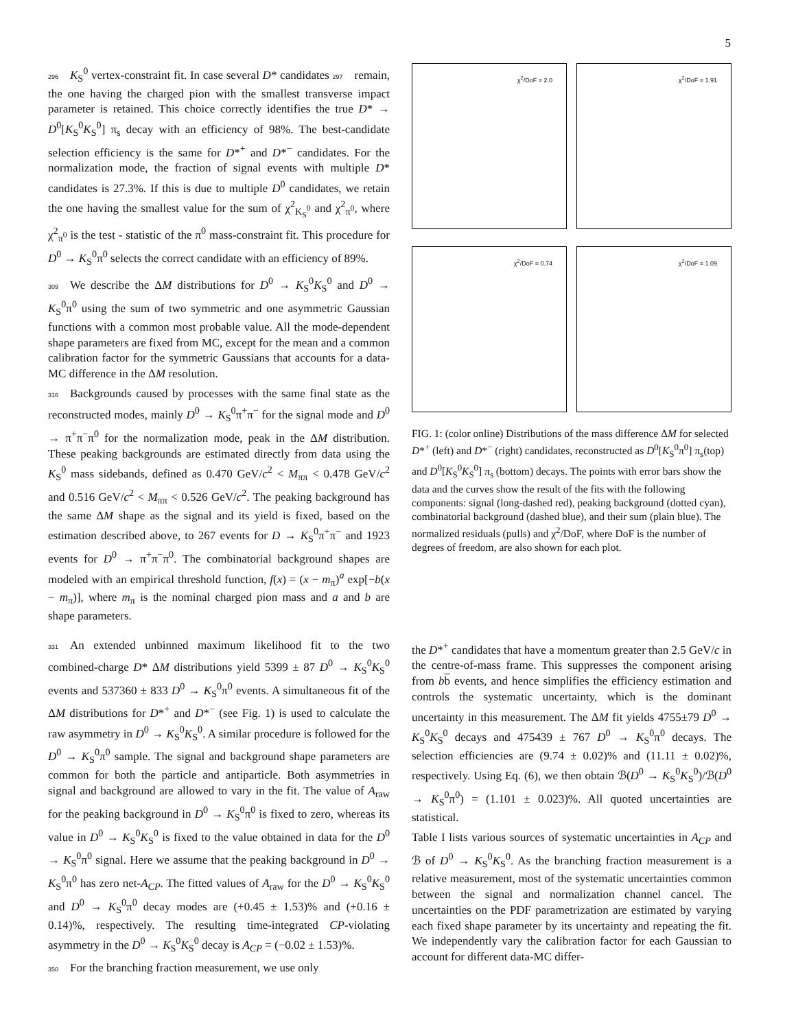5
296 K<sub>S</sub><sup>0</sup> vertex-constraint fit. In case several D* candidates 297 remain, the one having the charged pion with the smallest transverse impact parameter is retained. This choice correctly identifies the true D* → D<sup>0</sup>[K<sub>S</sub><sup>0</sup>K<sub>S</sub><sup>0</sup>] π<sub>s</sub> decay with an efficiency of 98%. The best-candidate selection efficiency is the same for D*<sup>+</sup> and D*<sup>−</sup> candidates. For the normalization mode, the fraction of signal events with multiple D* candidates is 27.3%. If this is due to multiple D<sup>0</sup> candidates, we retain the one having the smallest value for the sum of χ<sup>2</sup><sub>K<sub>S</sub><sup>0</sup></sub> and χ<sup>2</sup><sub>π<sup>0</sup></sub>, where χ<sup>2</sup><sub>π<sup>0</sup></sub> is the test - statistic of the π<sup>0</sup> mass-constraint fit. This procedure for D<sup>0</sup> → K<sub>S</sub><sup>0</sup>π<sup>0</sup> selects the correct candidate with an efficiency of 89%.
309 We describe the ΔM distributions for D<sup>0</sup> → K<sub>S</sub><sup>0</sup>K<sub>S</sub><sup>0</sup> and D<sup>0</sup> → K<sub>S</sub><sup>0</sup>π<sup>0</sup> using the sum of two symmetric and one asymmetric Gaussian functions with a common most probable value. All the mode-dependent shape parameters are fixed from MC, except for the mean and a common calibration factor for the symmetric Gaussians that accounts for a data-MC difference in the ΔM resolution.
316 Backgrounds caused by processes with the same final state as the reconstructed modes, mainly D<sup>0</sup> → K<sub>S</sub><sup>0</sup>π<sup>+</sup>π<sup>−</sup> for the signal mode and D<sup>0</sup> → π<sup>+</sup>π<sup>−</sup>π<sup>0</sup> for the normalization mode, peak in the ΔM distribution. These peaking backgrounds are estimated directly from data using the K<sub>S</sub><sup>0</sup> mass sidebands, defined as 0.470 GeV/c<sup>2</sup> < M<sub>ππ</sub> < 0.478 GeV/c<sup>2</sup> and 0.516 GeV/c<sup>2</sup> < M<sub>ππ</sub> < 0.526 GeV/c<sup>2</sup>. The peaking background has the same ΔM shape as the signal and its yield is fixed, based on the estimation described above, to 267 events for D → K<sub>S</sub><sup>0</sup>π<sup>+</sup>π<sup>−</sup> and 1923 events for D<sup>0</sup> → π<sup>+</sup>π<sup>−</sup>π<sup>0</sup>. The combinatorial background shapes are modeled with an empirical threshold function, f(x) = (x − m<sub>π</sub>)<sup>a</sup> exp[−b(x − m<sub>π</sub>)], where m<sub>π</sub> is the nominal charged pion mass and a and b are shape parameters.
χ<sup>2</sup>/DoF = 2.0
χ<sup>2</sup>/DoF = 1.91
χ<sup>2</sup>/DoF = 0.74
χ<sup>2</sup>/DoF = 1.09
FIG. 1: (color online) Distributions of the mass difference ΔM for selected D*<sup>+</sup> (left) and D*<sup>−</sup> (right) candidates, reconstructed as D<sup>0</sup>[K<sub>S</sub><sup>0</sup>π<sup>0</sup>] π<sub>s</sub>(top) and D<sup>0</sup>[K<sub>S</sub><sup>0</sup>K<sub>S</sub><sup>0</sup>] π<sub>s</sub> (bottom) decays. The points with error bars show the data and the curves show the result of the fits with the following components: signal (long-dashed red), peaking background (dotted cyan), combinatorial background (dashed blue), and their sum (plain blue). The normalized residuals (pulls) and χ<sup>2</sup>/DoF, where DoF is the number of degrees of freedom, are also shown for each plot.
331 An extended unbinned maximum likelihood fit to the two combined-charge D* ΔM distributions yield 5399 ± 87 D<sup>0</sup> → K<sub>S</sub><sup>0</sup>K<sub>S</sub><sup>0</sup> events and 537360 ± 833 D<sup>0</sup> → K<sub>S</sub><sup>0</sup>π<sup>0</sup> events. A simultaneous fit of the ΔM distributions for D*<sup>+</sup> and D*<sup>−</sup> (see Fig. 1) is used to calculate the raw asymmetry in D<sup>0</sup> → K<sub>S</sub><sup>0</sup>K<sub>S</sub><sup>0</sup>. A similar procedure is followed for the D<sup>0</sup> → K<sub>S</sub><sup>0</sup>π<sup>0</sup> sample. The signal and background shape parameters are common for both the particle and antiparticle. Both asymmetries in signal and background are allowed to vary in the fit. The value of A<sub>raw</sub> for the peaking background in D<sup>0</sup> → K<sub>S</sub><sup>0</sup>π<sup>0</sup> is fixed to zero, whereas its value in D<sup>0</sup> → K<sub>S</sub><sup>0</sup>K<sub>S</sub><sup>0</sup> is fixed to the value obtained in data for the D<sup>0</sup> → K<sub>S</sub><sup>0</sup>π<sup>0</sup> signal. Here we assume that the peaking background in D<sup>0</sup> → K<sub>S</sub><sup>0</sup>π<sup>0</sup> has zero net-A<sub>CP</sub>. The fitted values of A<sub>raw</sub> for the D<sup>0</sup> → K<sub>S</sub><sup>0</sup>K<sub>S</sub><sup>0</sup> and D<sup>0</sup> → K<sub>S</sub><sup>0</sup>π<sup>0</sup> decay modes are (+0.45 ± 1.53)% and (+0.16 ± 0.14)%, respectively. The resulting time-integrated CP-violating asymmetry in the D<sup>0</sup> → K<sub>S</sub><sup>0</sup>K<sub>S</sub><sup>0</sup> decay is A<sub>CP</sub> = (−0.02 ± 1.53)%.
350 For the branching fraction measurement, we use only
the D*<sup>+</sup> candidates that have a momentum greater than 2.5 GeV/c in the centre-of-mass frame. This suppresses the component arising from bb events, and hence simplifies the efficiency estimation and controls the systematic uncertainty, which is the dominant uncertainty in this measurement. The ΔM fit yields 4755±79 D<sup>0</sup> → K<sub>S</sub><sup>0</sup>K<sub>S</sub><sup>0</sup> decays and 475439 ± 767 D<sup>0</sup> → K<sub>S</sub><sup>0</sup>π<sup>0</sup> decays. The selection efficiencies are (9.74 ± 0.02)% and (11.11 ± 0.02)%, respectively. Using Eq. (6), we then obtain ℬ(D<sup>0</sup> → K<sub>S</sub><sup>0</sup>K<sub>S</sub><sup>0</sup>)/ℬ(D<sup>0</sup> → K<sub>S</sub><sup>0</sup>π<sup>0</sup>) = (1.101 ± 0.023)%. All quoted uncertainties are statistical.
Table I lists various sources of systematic uncertainties in A<sub>CP</sub> and ℬ of D<sup>0</sup> → K<sub>S</sub><sup>0</sup>K<sub>S</sub><sup>0</sup>. As the branching fraction measurement is a relative measurement, most of the systematic uncertainties common between the signal and normalization channel cancel. The uncertainties on the PDF parametrization are estimated by varying each fixed shape parameter by its uncertainty and repeating the fit. We independently vary the calibration factor for each Gaussian to account for different data-MC differ-